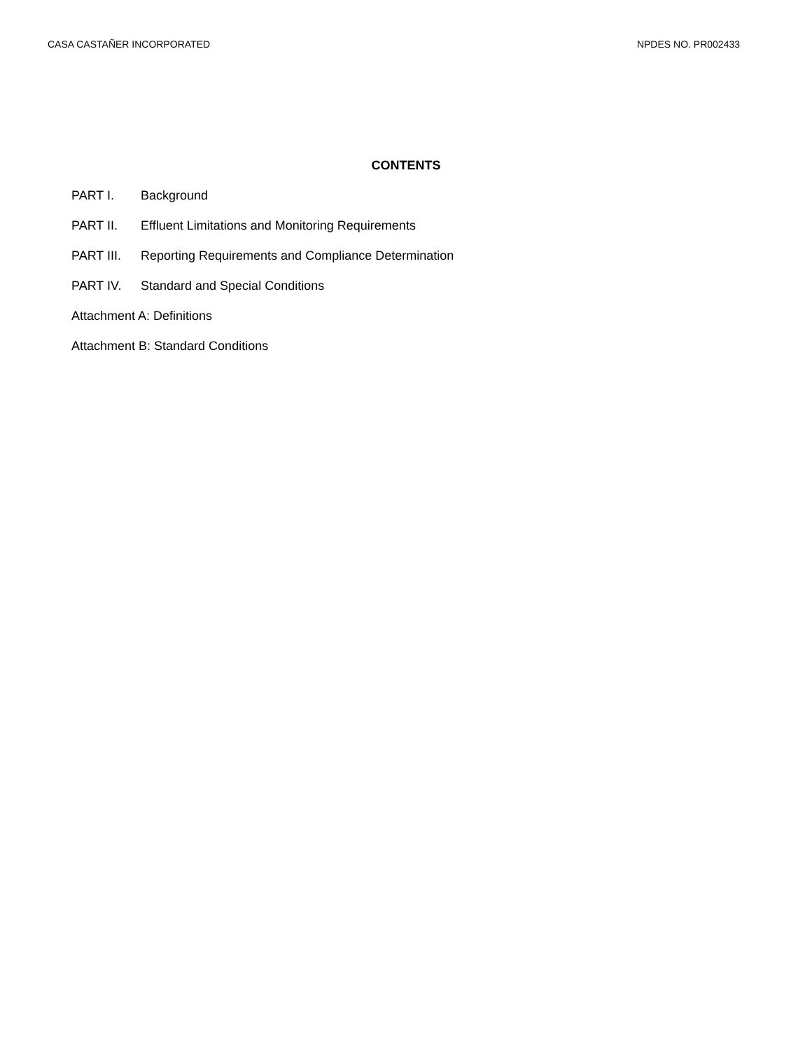CASA CASTAÑER INCORPORATED NPDES NO. PR002433
CONTENTS
PART I. Background
PART II. Effluent Limitations and Monitoring Requirements
PART III. Reporting Requirements and Compliance Determination
PART IV. Standard and Special Conditions
Attachment A: Definitions
Attachment B: Standard Conditions